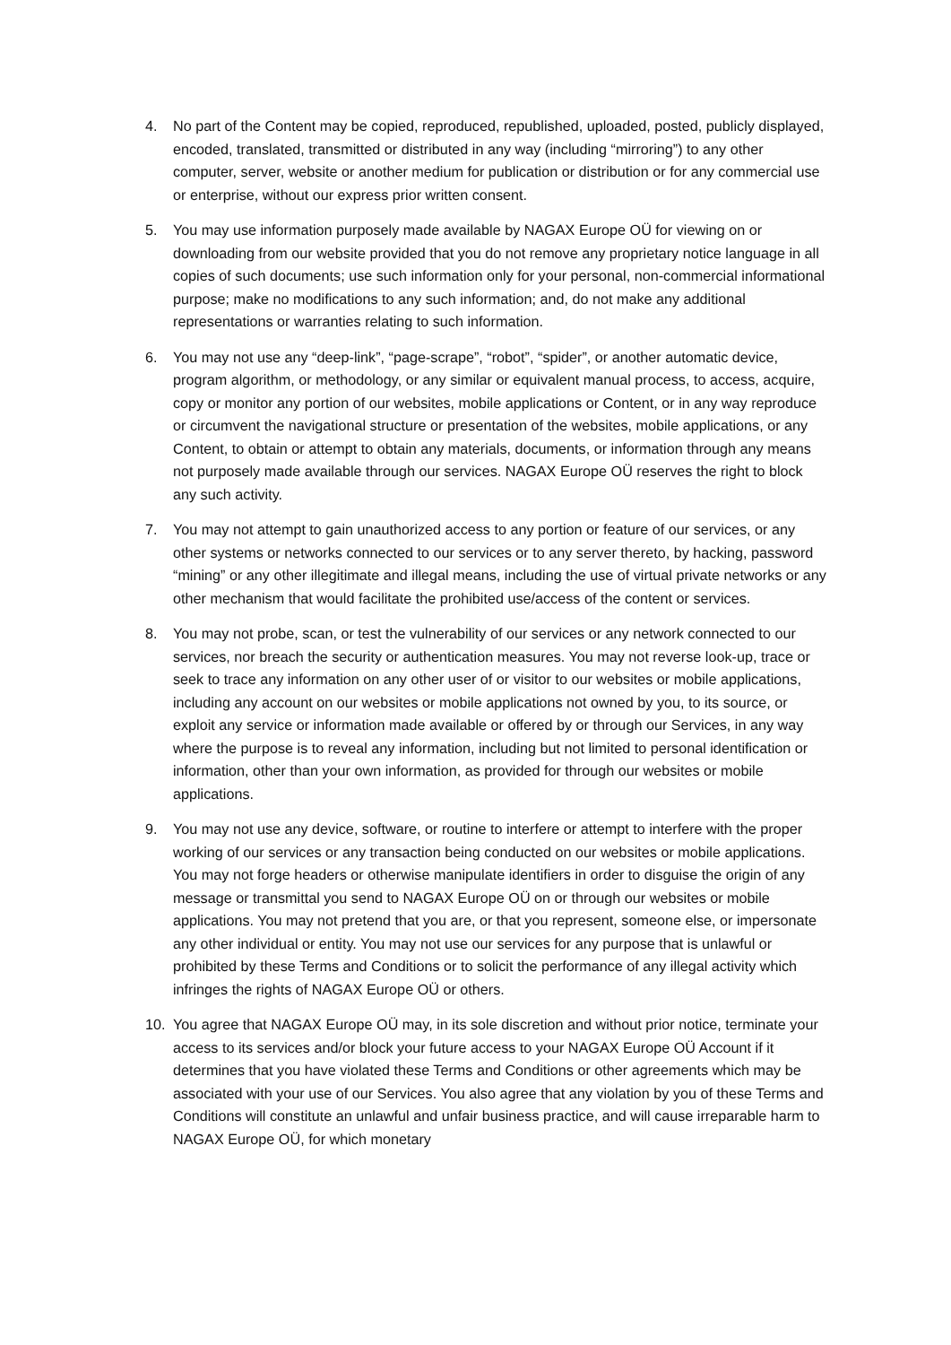4. No part of the Content may be copied, reproduced, republished, uploaded, posted, publicly displayed, encoded, translated, transmitted or distributed in any way (including “mirroring”) to any other computer, server, website or another medium for publication or distribution or for any commercial use or enterprise, without our express prior written consent.
5. You may use information purposely made available by NAGAX Europe OÜ for viewing on or downloading from our website provided that you do not remove any proprietary notice language in all copies of such documents; use such information only for your personal, non-commercial informational purpose; make no modifications to any such information; and, do not make any additional representations or warranties relating to such information.
6. You may not use any “deep-link”, “page-scrape”, “robot”, “spider”, or another automatic device, program algorithm, or methodology, or any similar or equivalent manual process, to access, acquire, copy or monitor any portion of our websites, mobile applications or Content, or in any way reproduce or circumvent the navigational structure or presentation of the websites, mobile applications, or any Content, to obtain or attempt to obtain any materials, documents, or information through any means not purposely made available through our services. NAGAX Europe OÜ reserves the right to block any such activity.
7. You may not attempt to gain unauthorized access to any portion or feature of our services, or any other systems or networks connected to our services or to any server thereto, by hacking, password “mining” or any other illegitimate and illegal means, including the use of virtual private networks or any other mechanism that would facilitate the prohibited use/access of the content or services.
8. You may not probe, scan, or test the vulnerability of our services or any network connected to our services, nor breach the security or authentication measures. You may not reverse look-up, trace or seek to trace any information on any other user of or visitor to our websites or mobile applications, including any account on our websites or mobile applications not owned by you, to its source, or exploit any service or information made available or offered by or through our Services, in any way where the purpose is to reveal any information, including but not limited to personal identification or information, other than your own information, as provided for through our websites or mobile applications.
9. You may not use any device, software, or routine to interfere or attempt to interfere with the proper working of our services or any transaction being conducted on our websites or mobile applications. You may not forge headers or otherwise manipulate identifiers in order to disguise the origin of any message or transmittal you send to NAGAX Europe OÜ on or through our websites or mobile applications. You may not pretend that you are, or that you represent, someone else, or impersonate any other individual or entity. You may not use our services for any purpose that is unlawful or prohibited by these Terms and Conditions or to solicit the performance of any illegal activity which infringes the rights of NAGAX Europe OÜ or others.
10. You agree that NAGAX Europe OÜ may, in its sole discretion and without prior notice, terminate your access to its services and/or block your future access to your NAGAX Europe OÜ Account if it determines that you have violated these Terms and Conditions or other agreements which may be associated with your use of our Services. You also agree that any violation by you of these Terms and Conditions will constitute an unlawful and unfair business practice, and will cause irreparable harm to NAGAX Europe OÜ, for which monetary